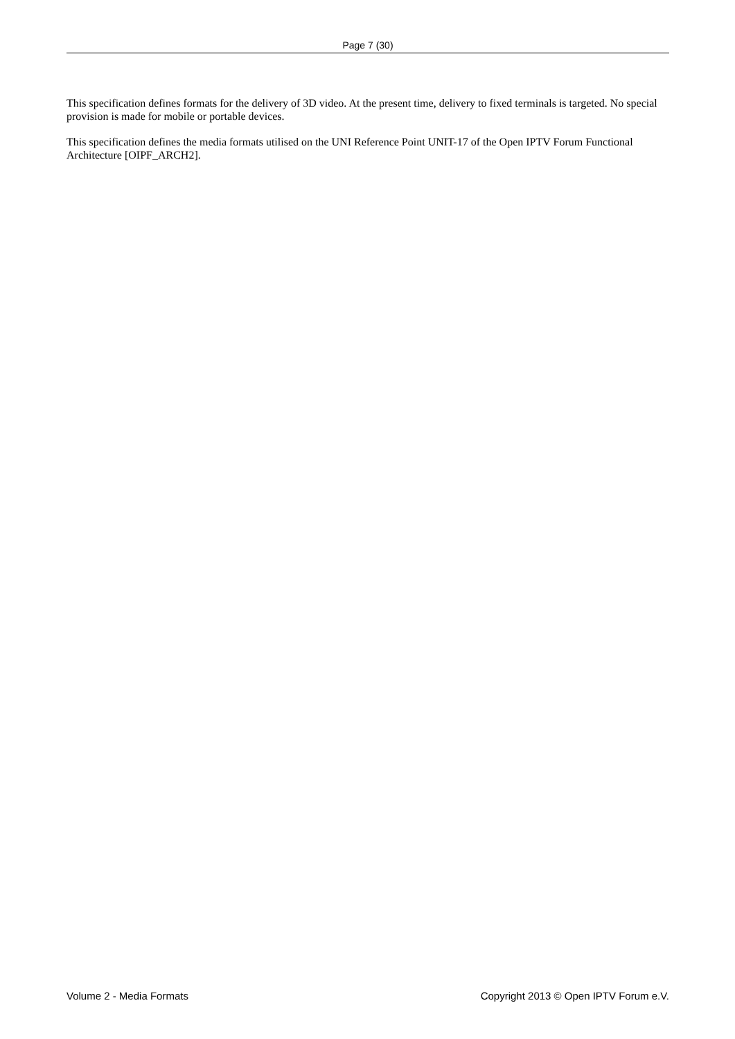Page 7 (30)
This specification defines formats for the delivery of 3D video. At the present time, delivery to fixed terminals is targeted. No special provision is made for mobile or portable devices.
This specification defines the media formats utilised on the UNI Reference Point UNIT-17 of the Open IPTV Forum Functional Architecture [OIPF_ARCH2].
Volume 2 - Media Formats Copyright 2013 © Open IPTV Forum e.V.